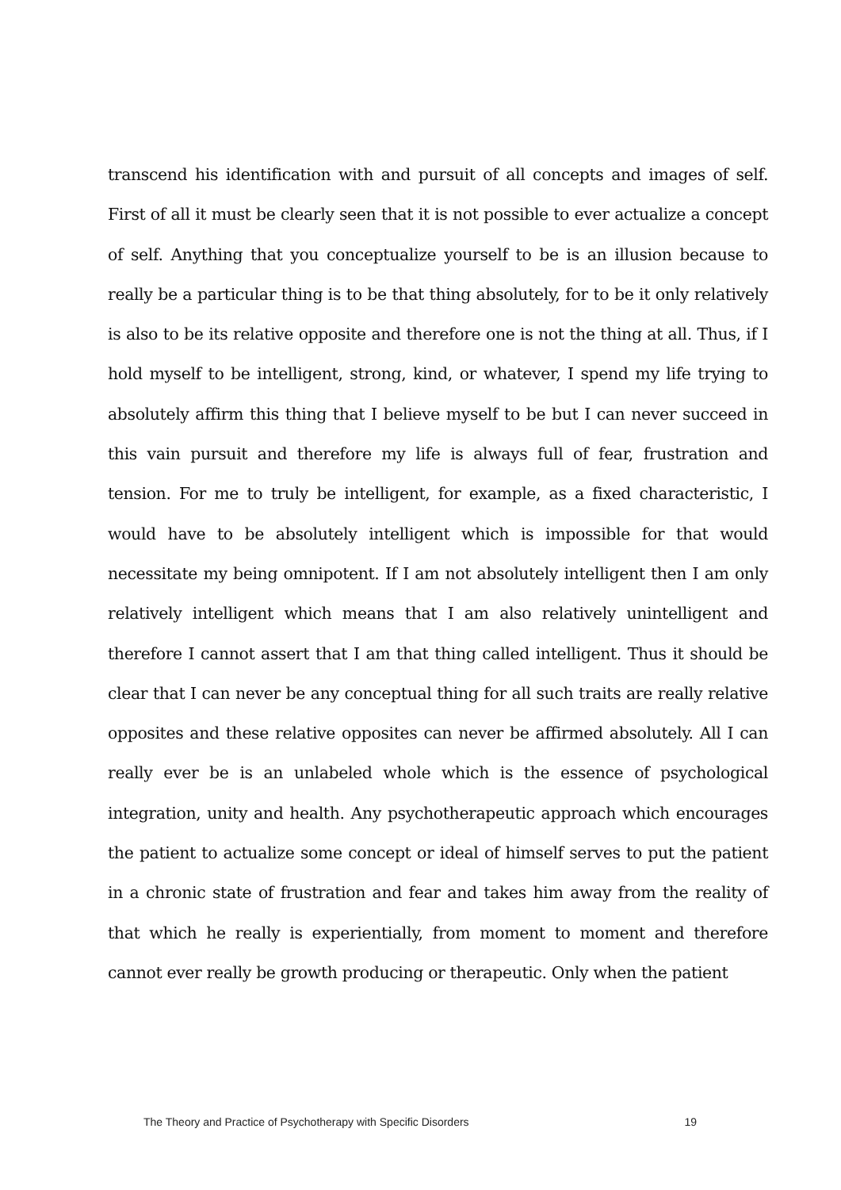transcend his identification with and pursuit of all concepts and images of self. First of all it must be clearly seen that it is not possible to ever actualize a concept of self. Anything that you conceptualize yourself to be is an illusion because to really be a particular thing is to be that thing absolutely, for to be it only relatively is also to be its relative opposite and therefore one is not the thing at all. Thus, if I hold myself to be intelligent, strong, kind, or whatever, I spend my life trying to absolutely affirm this thing that I believe myself to be but I can never succeed in this vain pursuit and therefore my life is always full of fear, frustration and tension. For me to truly be intelligent, for example, as a fixed characteristic, I would have to be absolutely intelligent which is impossible for that would necessitate my being omnipotent. If I am not absolutely intelligent then I am only relatively intelligent which means that I am also relatively unintelligent and therefore I cannot assert that I am that thing called intelligent. Thus it should be clear that I can never be any conceptual thing for all such traits are really relative opposites and these relative opposites can never be affirmed absolutely. All I can really ever be is an unlabeled whole which is the essence of psychological integration, unity and health. Any psychotherapeutic approach which encourages the patient to actualize some concept or ideal of himself serves to put the patient in a chronic state of frustration and fear and takes him away from the reality of that which he really is experientially, from moment to moment and therefore cannot ever really be growth producing or therapeutic. Only when the patient
The Theory and Practice of Psychotherapy with Specific Disorders 19